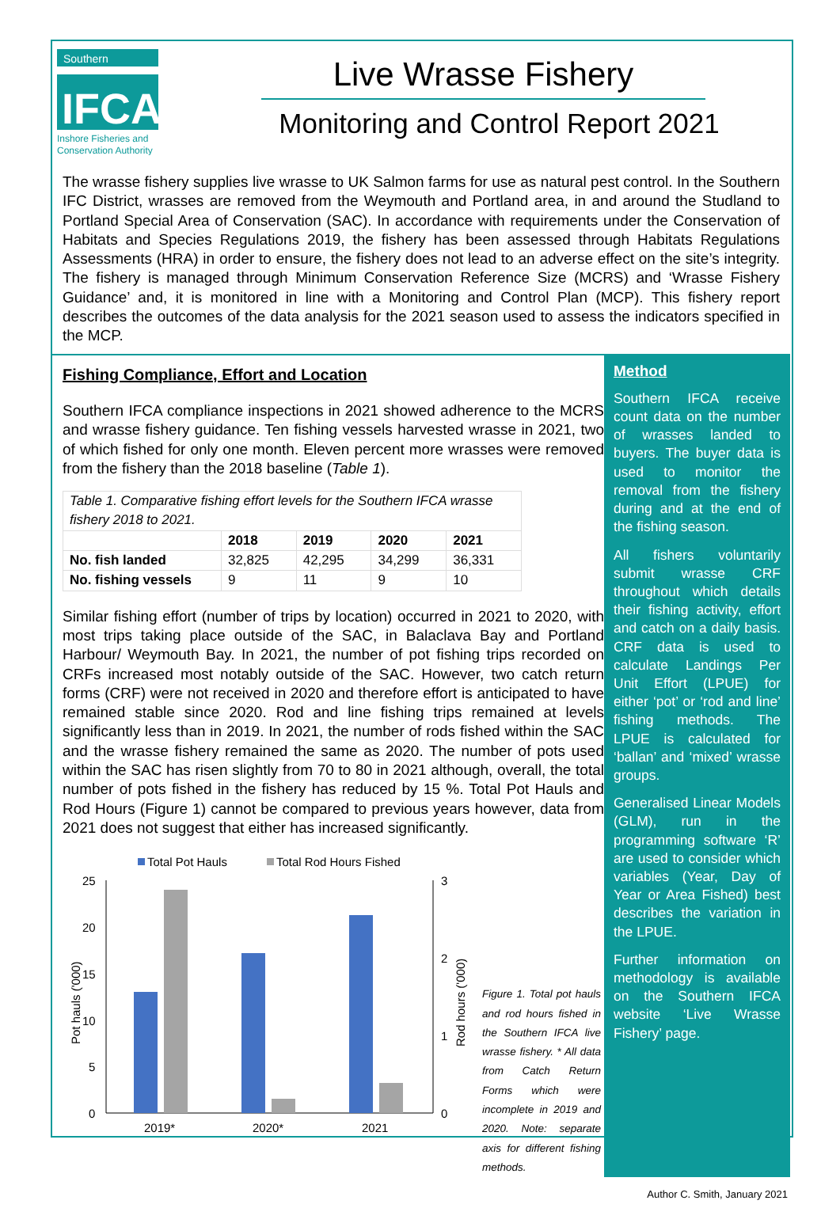Southern
IFCA
Inshore Fisheries and
Conservation Authority
Live Wrasse Fishery
Monitoring and Control Report 2021
The wrasse fishery supplies live wrasse to UK Salmon farms for use as natural pest control. In the Southern IFC District, wrasses are removed from the Weymouth and Portland area, in and around the Studland to Portland Special Area of Conservation (SAC). In accordance with requirements under the Conservation of Habitats and Species Regulations 2019, the fishery has been assessed through Habitats Regulations Assessments (HRA) in order to ensure, the fishery does not lead to an adverse effect on the site’s integrity. The fishery is managed through Minimum Conservation Reference Size (MCRS) and ‘Wrasse Fishery Guidance’ and, it is monitored in line with a Monitoring and Control Plan (MCP). This fishery report describes the outcomes of the data analysis for the 2021 season used to assess the indicators specified in the MCP.
Fishing Compliance, Effort and Location
Southern IFCA compliance inspections in 2021 showed adherence to the MCRS and wrasse fishery guidance. Ten fishing vessels harvested wrasse in 2021, two of which fished for only one month. Eleven percent more wrasses were removed from the fishery than the 2018 baseline (Table 1).
| Table 1. Comparative fishing effort levels for the Southern IFCA wrasse fishery 2018 to 2021. | | | | |
| | 2018 | 2019 | 2020 | 2021 |
| No. fish landed | 32,825 | 42,295 | 34,299 | 36,331 |
| No. fishing vessels | 9 | 11 | 9 | 10 |
Similar fishing effort (number of trips by location) occurred in 2021 to 2020, with most trips taking place outside of the SAC, in Balaclava Bay and Portland Harbour/ Weymouth Bay. In 2021, the number of pot fishing trips recorded on CRFs increased most notably outside of the SAC. However, two catch return forms (CRF) were not received in 2020 and therefore effort is anticipated to have remained stable since 2020. Rod and line fishing trips remained at levels significantly less than in 2019. In 2021, the number of rods fished within the SAC and the wrasse fishery remained the same as 2020. The number of pots used within the SAC has risen slightly from 70 to 80 in 2021 although, overall, the total number of pots fished in the fishery has reduced by 15 %. Total Pot Hauls and Rod Hours (Figure 1) cannot be compared to previous years however, data from 2021 does not suggest that either has increased significantly.
Total Pot Hauls
Total Rod Hours Fished
25
20
15
10
5
0
3
2
1
0
2019*
2020*
2021
Pot hauls ('000)
Rod hours ('000)
Figure 1. Total pot hauls and rod hours fished in the Southern IFCA live wrasse fishery. * All data from Catch Return Forms which were incomplete in 2019 and 2020. Note: separate axis for different fishing methods.
Method
Southern IFCA receive count data on the number of wrasses landed to buyers. The buyer data is used to monitor the removal from the fishery during and at the end of the fishing season.
All fishers voluntarily submit wrasse CRF throughout which details their fishing activity, effort and catch on a daily basis. CRF data is used to calculate Landings Per Unit Effort (LPUE) for either ‘pot’ or ‘rod and line’ fishing methods. The LPUE is calculated for ‘ballan’ and ‘mixed’ wrasse groups.
Generalised Linear Models (GLM), run in the programming software ‘R’ are used to consider which variables (Year, Day of Year or Area Fished) best describes the variation in the LPUE.
Further information on methodology is available on the Southern IFCA website ‘Live Wrasse Fishery’ page.
Author C. Smith, January 2021